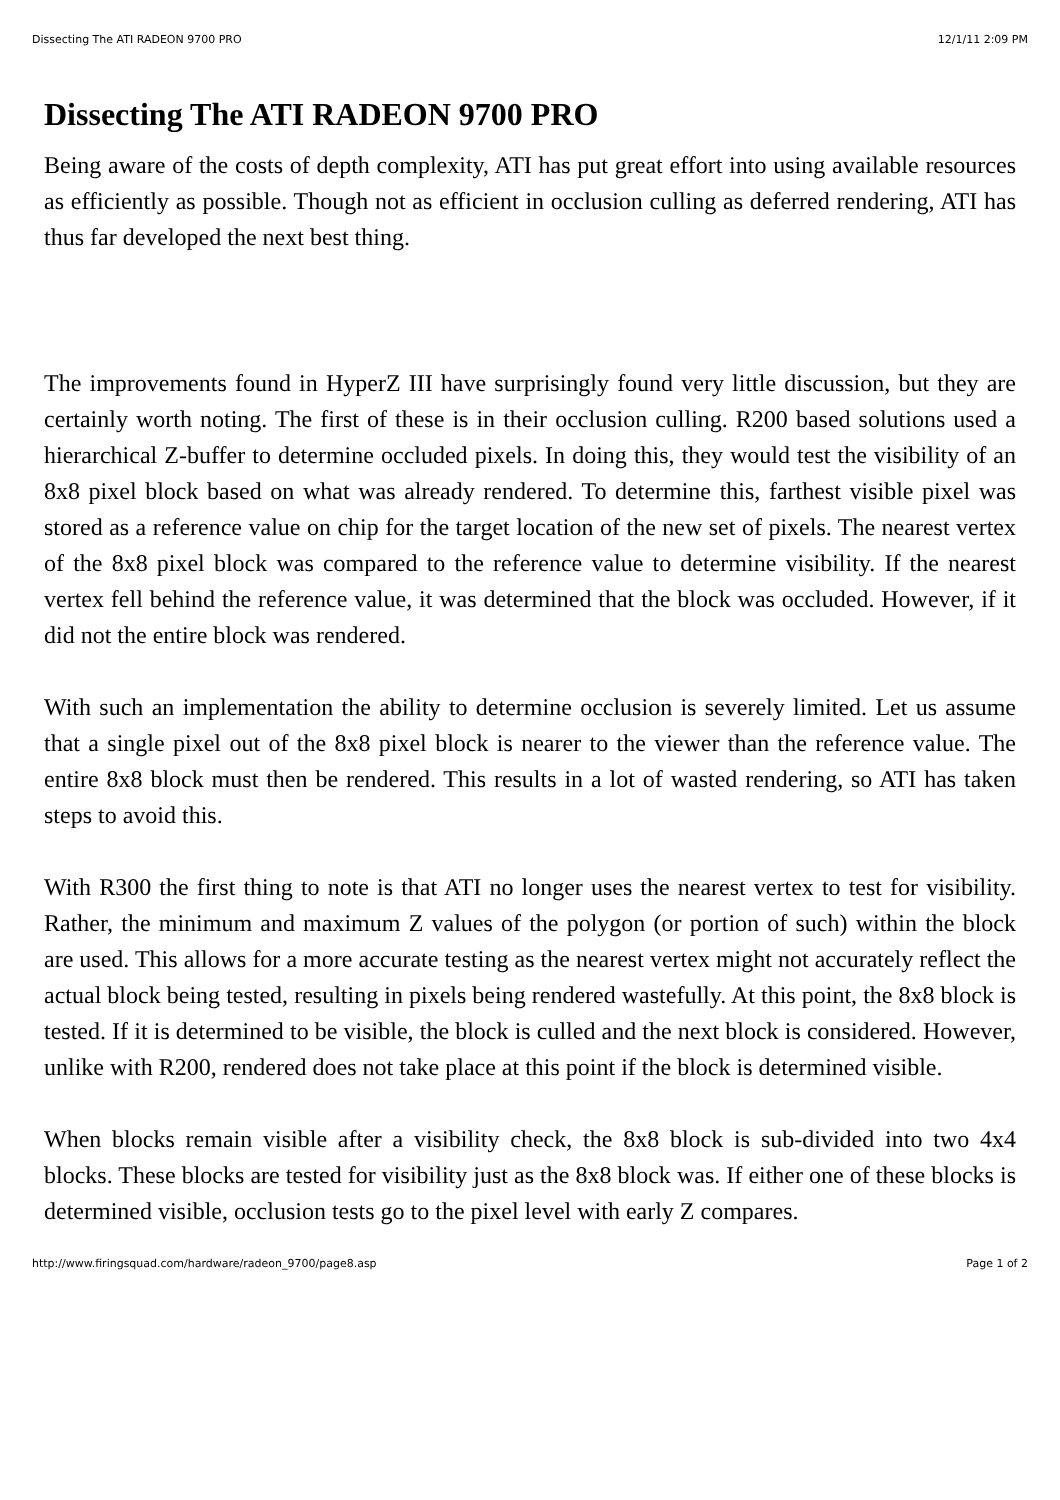Dissecting The ATI RADEON 9700 PRO 12/1/11 2:09 PM
Dissecting The ATI RADEON 9700 PRO
Being aware of the costs of depth complexity, ATI has put great effort into using available resources as efficiently as possible. Though not as efficient in occlusion culling as deferred rendering, ATI has thus far developed the next best thing.
The improvements found in HyperZ III have surprisingly found very little discussion, but they are certainly worth noting. The first of these is in their occlusion culling. R200 based solutions used a hierarchical Z-buffer to determine occluded pixels. In doing this, they would test the visibility of an 8x8 pixel block based on what was already rendered. To determine this, farthest visible pixel was stored as a reference value on chip for the target location of the new set of pixels. The nearest vertex of the 8x8 pixel block was compared to the reference value to determine visibility. If the nearest vertex fell behind the reference value, it was determined that the block was occluded. However, if it did not the entire block was rendered.
With such an implementation the ability to determine occlusion is severely limited. Let us assume that a single pixel out of the 8x8 pixel block is nearer to the viewer than the reference value. The entire 8x8 block must then be rendered. This results in a lot of wasted rendering, so ATI has taken steps to avoid this.
With R300 the first thing to note is that ATI no longer uses the nearest vertex to test for visibility. Rather, the minimum and maximum Z values of the polygon (or portion of such) within the block are used. This allows for a more accurate testing as the nearest vertex might not accurately reflect the actual block being tested, resulting in pixels being rendered wastefully. At this point, the 8x8 block is tested. If it is determined to be visible, the block is culled and the next block is considered. However, unlike with R200, rendered does not take place at this point if the block is determined visible.
When blocks remain visible after a visibility check, the 8x8 block is sub-divided into two 4x4 blocks. These blocks are tested for visibility just as the 8x8 block was. If either one of these blocks is determined visible, occlusion tests go to the pixel level with early Z compares.
http://www.firingsquad.com/hardware/radeon_9700/page8.asp Page 1 of 2